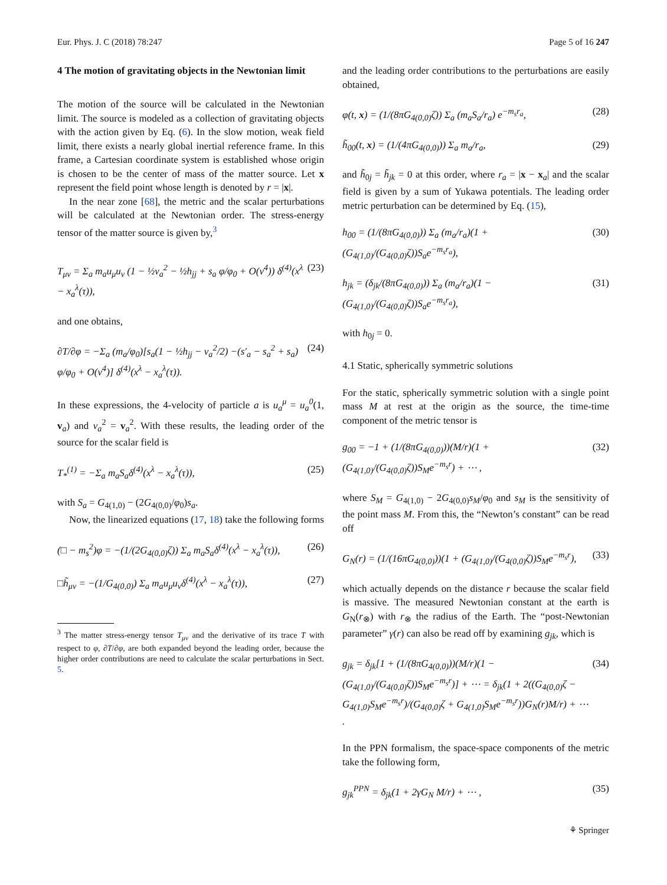Eur. Phys. J. C (2018) 78:247 Page 5 of 16 247
4 The motion of gravitating objects in the Newtonian limit
The motion of the source will be calculated in the Newtonian limit. The source is modeled as a collection of gravitating objects with the action given by Eq. (6). In the slow motion, weak field limit, there exists a nearly global inertial reference frame. In this frame, a Cartesian coordinate system is established whose origin is chosen to be the center of mass of the matter source. Let x represent the field point whose length is denoted by r = |x|.
In the near zone [68], the metric and the scalar perturbations will be calculated at the Newtonian order. The stress-energy tensor of the matter source is given by,<sup>3</sup>
T<sub>μν</sub> = Σ<sub>a</sub> m<sub>a</sub>u<sub>μ</sub>u<sub>ν</sub> (1 − ½v<sub>a</sub><sup>2</sup> − ½h<sub>jj</sub> + s<sub>a</sub> φ/φ<sub>0</sub> + O(v<sup>4</sup>)) δ<sup>(4)</sup>(x<sup>λ</sup> − x<sub>a</sub><sup>λ</sup>(τ)), (23)
and one obtains,
∂T/∂φ = −Σ<sub>a</sub> (m<sub>a</sub>/φ<sub>0</sub>)[s<sub>a</sub>(1 − ½h<sub>jj</sub> − v<sub>a</sub><sup>2</sup>/2) −(s′<sub>a</sub> − s<sub>a</sub><sup>2</sup> + s<sub>a</sub>) φ/φ<sub>0</sub> + O(v<sup>4</sup>)] δ<sup>(4)</sup>(x<sup>λ</sup> − x<sub>a</sub><sup>λ</sup>(τ)). (24)
In these expressions, the 4-velocity of particle a is u<sub>a</sub><sup>μ</sup> = u<sub>a</sub><sup>0</sup>(1, v<sub>a</sub>) and v<sub>a</sub><sup>2</sup> = v<sub>a</sub><sup>2</sup>. With these results, the leading order of the source for the scalar field is
T<sub>*</sub><sup>(1)</sup> = −Σ<sub>a</sub> m<sub>a</sub>S<sub>a</sub>δ<sup>(4)</sup>(x<sup>λ</sup> − x<sub>a</sub><sup>λ</sup>(τ)), (25)
with S<sub>a</sub> = G<sub>4(1,0)</sub> − (2G<sub>4(0,0)</sub>/φ<sub>0</sub>)s<sub>a</sub>.
Now, the linearized equations (17, 18) take the following forms
(□ − m<sub>s</sub><sup>2</sup>)φ = −(1/(2G<sub>4(0,0)</sub>ζ)) Σ<sub>a</sub> m<sub>a</sub>S<sub>a</sub>δ<sup>(4)</sup>(x<sup>λ</sup> − x<sub>a</sub><sup>λ</sup>(τ)), (26)
□h̃<sub>μν</sub> = −(1/G<sub>4(0,0)</sub>) Σ<sub>a</sub> m<sub>a</sub>u<sub>μ</sub>u<sub>ν</sub>δ<sup>(4)</sup>(x<sup>λ</sup> − x<sub>a</sub><sup>λ</sup>(τ)), (27)
<sup>3</sup> The matter stress-energy tensor T<sub>μν</sub> and the derivative of its trace T with respect to φ, ∂T/∂φ, are both expanded beyond the leading order, because the higher order contributions are need to calculate the scalar perturbations in Sect. 5.
and the leading order contributions to the perturbations are easily obtained,
φ(t, x) = (1/(8πG<sub>4(0,0)</sub>ζ)) Σ<sub>a</sub> (m<sub>a</sub>S<sub>a</sub>/r<sub>a</sub>) e<sup>−m<sub>s</sub>r<sub>a</sub></sup>, (28)
h̃<sub>00</sub>(t, x) = (1/(4πG<sub>4(0,0)</sub>)) Σ<sub>a</sub> m<sub>a</sub>/r<sub>a</sub>, (29)
and h̃<sub>0j</sub> = h̃<sub>jk</sub> = 0 at this order, where r<sub>a</sub> = |x − x<sub>a</sub>| and the scalar field is given by a sum of Yukawa potentials. The leading order metric perturbation can be determined by Eq. (15),
h<sub>00</sub> = (1/(8πG<sub>4(0,0)</sub>)) Σ<sub>a</sub> (m<sub>a</sub>/r<sub>a</sub>)(1 + (G<sub>4(1,0)</sub>/(G<sub>4(0,0)</sub>ζ))S<sub>a</sub>e<sup>−m<sub>s</sub>r<sub>a</sub></sup>), (30)
h<sub>jk</sub> = (δ<sub>jk</sub>/(8πG<sub>4(0,0)</sub>)) Σ<sub>a</sub> (m<sub>a</sub>/r<sub>a</sub>)(1 − (G<sub>4(1,0)</sub>/(G<sub>4(0,0)</sub>ζ))S<sub>a</sub>e<sup>−m<sub>s</sub>r<sub>a</sub></sup>), (31)
with h<sub>0j</sub> = 0.
4.1 Static, spherically symmetric solutions
For the static, spherically symmetric solution with a single point mass M at rest at the origin as the source, the time-time component of the metric tensor is
g<sub>00</sub> = −1 + (1/(8πG<sub>4(0,0)</sub>))(M/r)(1 + (G<sub>4(1,0)</sub>/(G<sub>4(0,0)</sub>ζ))S<sub>M</sub>e<sup>−m<sub>s</sub>r</sup>) + ⋯ , (32)
where S<sub>M</sub> = G<sub>4(1,0)</sub> − 2G<sub>4(0,0)</sub>s<sub>M</sub>/φ<sub>0</sub> and s<sub>M</sub> is the sensitivity of the point mass M. From this, the “Newton’s constant” can be read off
G<sub>N</sub>(r) = (1/(16πG<sub>4(0,0)</sub>))(1 + (G<sub>4(1,0)</sub>/(G<sub>4(0,0)</sub>ζ))S<sub>M</sub>e<sup>−m<sub>s</sub>r</sup>), (33)
which actually depends on the distance r because the scalar field is massive. The measured Newtonian constant at the earth is G<sub>N</sub>(r<sub>⊗</sub>) with r<sub>⊗</sub> the radius of the Earth. The “post-Newtonian parameter” γ(r) can also be read off by examining g<sub>jk</sub>, which is
g<sub>jk</sub> = δ<sub>jk</sub>[1 + (1/(8πG<sub>4(0,0)</sub>))(M/r)(1 − (G<sub>4(1,0)</sub>/(G<sub>4(0,0)</sub>ζ))S<sub>M</sub>e<sup>−m<sub>s</sub>r</sup>)] + ⋯ = δ<sub>jk</sub>(1 + 2((G<sub>4(0,0)</sub>ζ − G<sub>4(1,0)</sub>S<sub>M</sub>e<sup>−m<sub>s</sub>r</sup>)/(G<sub>4(0,0)</sub>ζ + G<sub>4(1,0)</sub>S<sub>M</sub>e<sup>−m<sub>s</sub>r</sup>))G<sub>N</sub>(r)M/r) + ⋯ . (34)
In the PPN formalism, the space-space components of the metric take the following form,
g<sub>jk</sub><sup>PPN</sup> = δ<sub>jk</sub>(1 + 2γG<sub>N</sub> M/r) + ⋯ , (35)
⚘ Springer